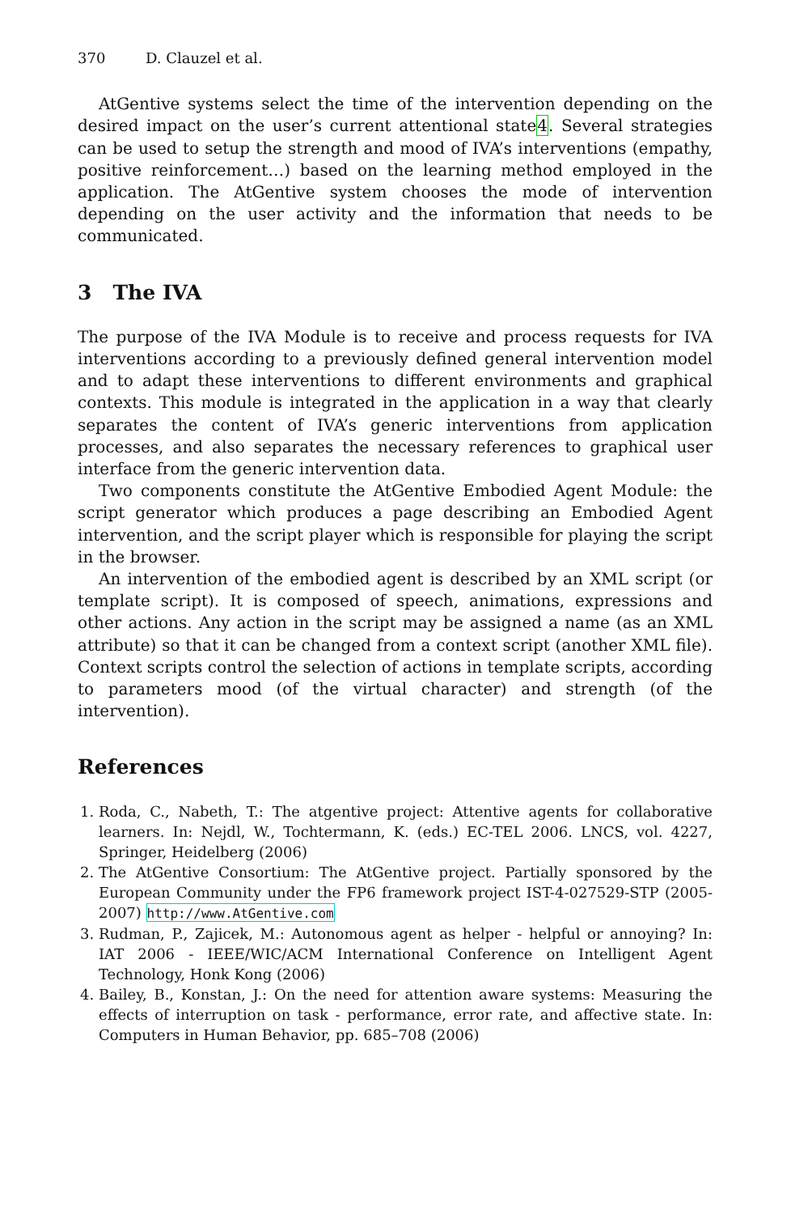370 D. Clauzel et al.
AtGentive systems select the time of the intervention depending on the desired impact on the user’s current attentional state4. Several strategies can be used to setup the strength and mood of IVA’s interventions (empathy, positive reinforcement…) based on the learning method employed in the application. The AtGentive system chooses the mode of intervention depending on the user activity and the information that needs to be communicated.
3 The IVA
The purpose of the IVA Module is to receive and process requests for IVA interventions according to a previously defined general intervention model and to adapt these interventions to different environments and graphical contexts. This module is integrated in the application in a way that clearly separates the content of IVA’s generic interventions from application processes, and also separates the necessary references to graphical user interface from the generic intervention data.
Two components constitute the AtGentive Embodied Agent Module: the script generator which produces a page describing an Embodied Agent intervention, and the script player which is responsible for playing the script in the browser.
An intervention of the embodied agent is described by an XML script (or template script). It is composed of speech, animations, expressions and other actions. Any action in the script may be assigned a name (as an XML attribute) so that it can be changed from a context script (another XML file). Context scripts control the selection of actions in template scripts, according to parameters mood (of the virtual character) and strength (of the intervention).
References
1. Roda, C., Nabeth, T.: The atgentive project: Attentive agents for collaborative learners. In: Nejdl, W., Tochtermann, K. (eds.) EC-TEL 2006. LNCS, vol. 4227, Springer, Heidelberg (2006)
2. The AtGentive Consortium: The AtGentive project. Partially sponsored by the European Community under the FP6 framework project IST-4-027529-STP (2005-2007) http://www.AtGentive.com
3. Rudman, P., Zajicek, M.: Autonomous agent as helper - helpful or annoying? In: IAT 2006 - IEEE/WIC/ACM International Conference on Intelligent Agent Technology, Honk Kong (2006)
4. Bailey, B., Konstan, J.: On the need for attention aware systems: Measuring the effects of interruption on task - performance, error rate, and affective state. In: Computers in Human Behavior, pp. 685–708 (2006)